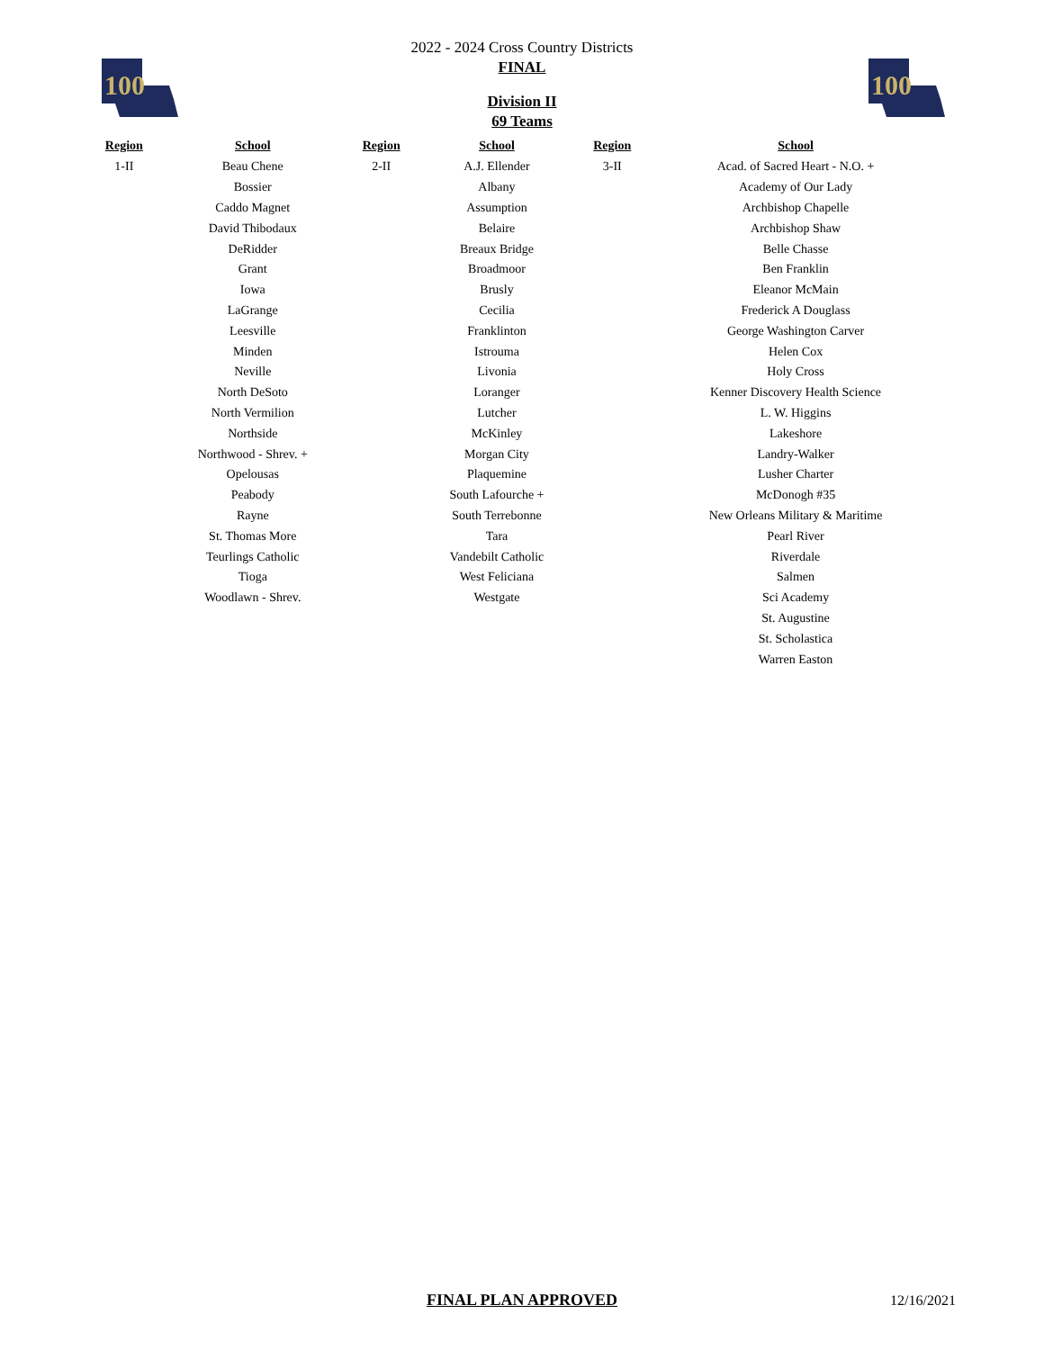100
100
2022 - 2024 Cross Country Districts
FINAL
Division II
69 Teams
| Region | School | Region | School | Region | School |
| --- | --- | --- | --- | --- | --- |
| 1-II | Beau Chene | 2-II | A.J. Ellender | 3-II | Acad. of Sacred Heart - N.O. + |
| | Bossier | | Albany | | Academy of Our Lady |
| | Caddo Magnet | | Assumption | | Archbishop Chapelle |
| | David Thibodaux | | Belaire | | Archbishop Shaw |
| | DeRidder | | Breaux Bridge | | Belle Chasse |
| | Grant | | Broadmoor | | Ben Franklin |
| | Iowa | | Brusly | | Eleanor McMain |
| | LaGrange | | Cecilia | | Frederick A Douglass |
| | Leesville | | Franklinton | | George Washington Carver |
| | Minden | | Istrouma | | Helen Cox |
| | Neville | | Livonia | | Holy Cross |
| | North DeSoto | | Loranger | | Kenner Discovery Health Science |
| | North Vermilion | | Lutcher | | L. W. Higgins |
| | Northside | | McKinley | | Lakeshore |
| | Northwood - Shrev. + | | Morgan City | | Landry-Walker |
| | Opelousas | | Plaquemine | | Lusher Charter |
| | Peabody | | South Lafourche + | | McDonogh #35 |
| | Rayne | | South Terrebonne | | New Orleans Military & Maritime |
| | St. Thomas More | | Tara | | Pearl River |
| | Teurlings Catholic | | Vandebilt Catholic | | Riverdale |
| | Tioga | | West Feliciana | | Salmen |
| | Woodlawn - Shrev. | | Westgate | | Sci Academy |
| | | | | | St. Augustine |
| | | | | | St. Scholastica |
| | | | | | Warren Easton |
FINAL PLAN APPROVED
12/16/2021